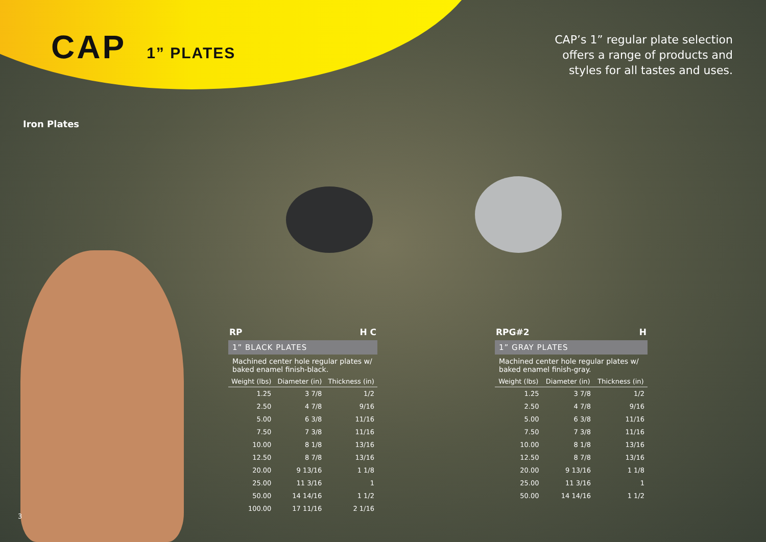CAP 1” PLATES
CAP’s 1” regular plate selection
offers a range of products and
styles for all tastes and uses.
Iron Plates
RP H C
1” BLACK PLATES
Machined center hole regular plates w/ baked enamel finish-black.
| Weight (lbs) | Diameter (in) | Thickness (in) |
| --- | --- | --- |
| 1.25 | 3 7/8 | 1/2 |
| 2.50 | 4 7/8 | 9/16 |
| 5.00 | 6 3/8 | 11/16 |
| 7.50 | 7 3/8 | 11/16 |
| 10.00 | 8 1/8 | 13/16 |
| 12.50 | 8 7/8 | 13/16 |
| 20.00 | 9 13/16 | 1 1/8 |
| 25.00 | 11 3/16 | 1 |
| 50.00 | 14 14/16 | 1 1/2 |
| 100.00 | 17 11/16 | 2 1/16 |
RPG#2 H
1” GRAY PLATES
Machined center hole regular plates w/ baked enamel finish-gray.
| Weight (lbs) | Diameter (in) | Thickness (in) |
| --- | --- | --- |
| 1.25 | 3 7/8 | 1/2 |
| 2.50 | 4 7/8 | 9/16 |
| 5.00 | 6 3/8 | 11/16 |
| 7.50 | 7 3/8 | 11/16 |
| 10.00 | 8 1/8 | 13/16 |
| 12.50 | 8 7/8 | 13/16 |
| 20.00 | 9 13/16 | 1 1/8 |
| 25.00 | 11 3/16 | 1 |
| 50.00 | 14 14/16 | 1 1/2 |
3